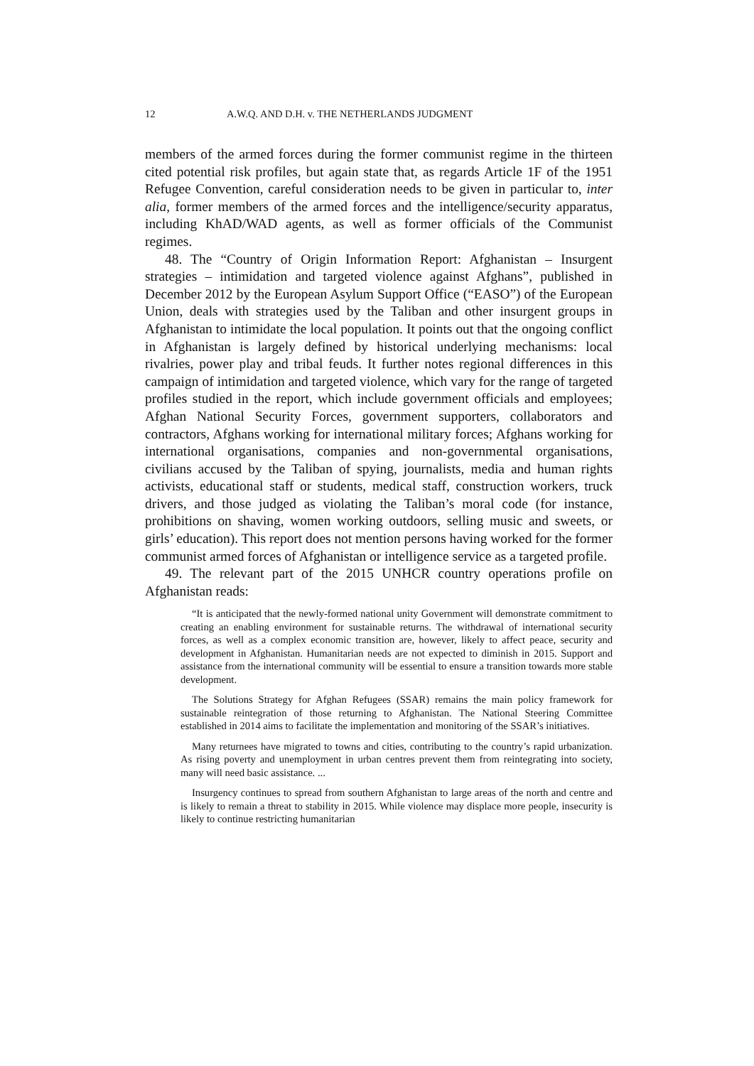12 A.W.Q. AND D.H. v. THE NETHERLANDS JUDGMENT
members of the armed forces during the former communist regime in the thirteen cited potential risk profiles, but again state that, as regards Article 1F of the 1951 Refugee Convention, careful consideration needs to be given in particular to, inter alia, former members of the armed forces and the intelligence/security apparatus, including KhAD/WAD agents, as well as former officials of the Communist regimes.
48. The “Country of Origin Information Report: Afghanistan – Insurgent strategies – intimidation and targeted violence against Afghans”, published in December 2012 by the European Asylum Support Office (“EASO”) of the European Union, deals with strategies used by the Taliban and other insurgent groups in Afghanistan to intimidate the local population. It points out that the ongoing conflict in Afghanistan is largely defined by historical underlying mechanisms: local rivalries, power play and tribal feuds. It further notes regional differences in this campaign of intimidation and targeted violence, which vary for the range of targeted profiles studied in the report, which include government officials and employees; Afghan National Security Forces, government supporters, collaborators and contractors, Afghans working for international military forces; Afghans working for international organisations, companies and non-governmental organisations, civilians accused by the Taliban of spying, journalists, media and human rights activists, educational staff or students, medical staff, construction workers, truck drivers, and those judged as violating the Taliban’s moral code (for instance, prohibitions on shaving, women working outdoors, selling music and sweets, or girls’ education). This report does not mention persons having worked for the former communist armed forces of Afghanistan or intelligence service as a targeted profile.
49. The relevant part of the 2015 UNHCR country operations profile on Afghanistan reads:
“It is anticipated that the newly-formed national unity Government will demonstrate commitment to creating an enabling environment for sustainable returns. The withdrawal of international security forces, as well as a complex economic transition are, however, likely to affect peace, security and development in Afghanistan. Humanitarian needs are not expected to diminish in 2015. Support and assistance from the international community will be essential to ensure a transition towards more stable development.
The Solutions Strategy for Afghan Refugees (SSAR) remains the main policy framework for sustainable reintegration of those returning to Afghanistan. The National Steering Committee established in 2014 aims to facilitate the implementation and monitoring of the SSAR’s initiatives.
Many returnees have migrated to towns and cities, contributing to the country’s rapid urbanization. As rising poverty and unemployment in urban centres prevent them from reintegrating into society, many will need basic assistance. ...
Insurgency continues to spread from southern Afghanistan to large areas of the north and centre and is likely to remain a threat to stability in 2015. While violence may displace more people, insecurity is likely to continue restricting humanitarian